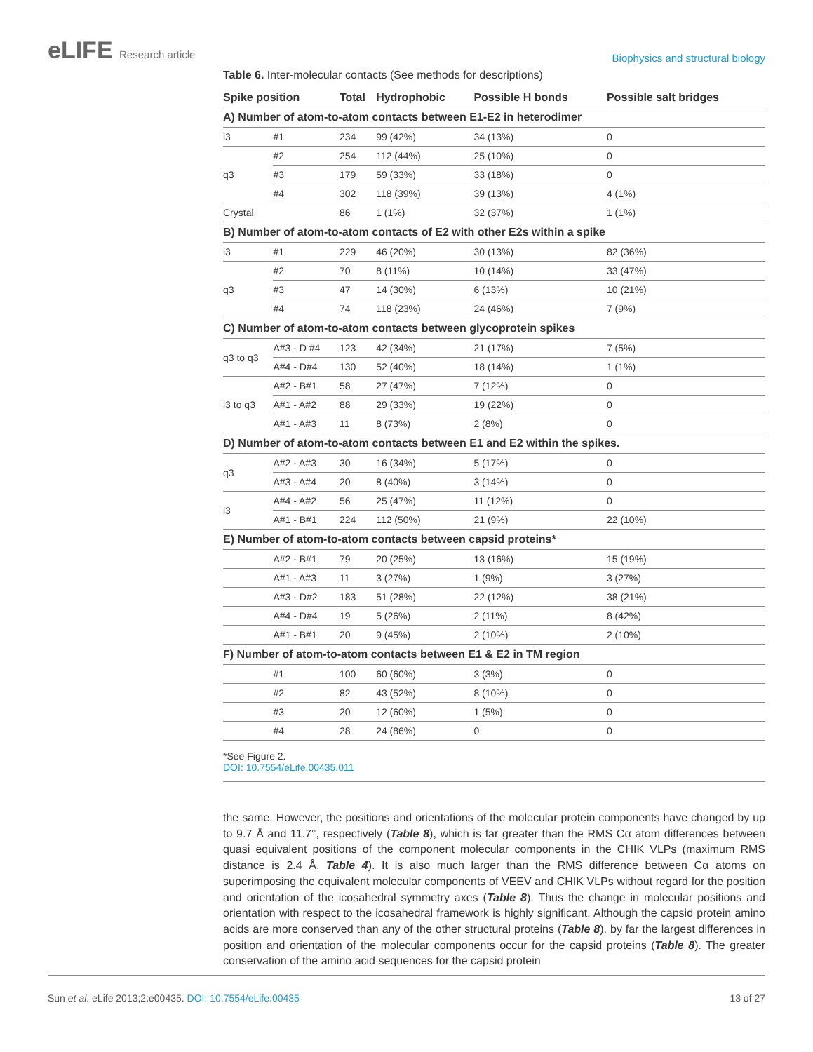eLIFE Research article
Biophysics and structural biology
Table 6. Inter-molecular contacts (See methods for descriptions)
| Spike position | | Total | Hydrophobic | Possible H bonds | Possible salt bridges |
| --- | --- | --- | --- | --- | --- |
| A) Number of atom-to-atom contacts between E1-E2 in heterodimer | | | | | |
| i3 | #1 | 234 | 99 (42%) | 34 (13%) | 0 |
| q3 | #2 | 254 | 112 (44%) | 25 (10%) | 0 |
| | #3 | 179 | 59 (33%) | 33 (18%) | 0 |
| | #4 | 302 | 118 (39%) | 39 (13%) | 4 (1%) |
| Crystal | | 86 | 1 (1%) | 32 (37%) | 1 (1%) |
| B) Number of atom-to-atom contacts of E2 with other E2s within a spike | | | | | |
| i3 | #1 | 229 | 46 (20%) | 30 (13%) | 82 (36%) |
| q3 | #2 | 70 | 8 (11%) | 10 (14%) | 33 (47%) |
| | #3 | 47 | 14 (30%) | 6 (13%) | 10 (21%) |
| | #4 | 74 | 118 (23%) | 24 (46%) | 7 (9%) |
| C) Number of atom-to-atom contacts between glycoprotein spikes | | | | | |
| q3 to q3 | A#3 - D #4 | 123 | 42 (34%) | 21 (17%) | 7 (5%) |
| | A#4 - D#4 | 130 | 52 (40%) | 18 (14%) | 1 (1%) |
| i3 to q3 | A#2 - B#1 | 58 | 27 (47%) | 7 (12%) | 0 |
| | A#1 - A#2 | 88 | 29 (33%) | 19 (22%) | 0 |
| | A#1 - A#3 | 11 | 8 (73%) | 2 (8%) | 0 |
| D) Number of atom-to-atom contacts between E1 and E2 within the spikes. | | | | | |
| q3 | A#2 - A#3 | 30 | 16 (34%) | 5 (17%) | 0 |
| | A#3 - A#4 | 20 | 8 (40%) | 3 (14%) | 0 |
| i3 | A#4 - A#2 | 56 | 25 (47%) | 11 (12%) | 0 |
| | A#1 - B#1 | 224 | 112 (50%) | 21 (9%) | 22 (10%) |
| E) Number of atom-to-atom contacts between capsid proteins* | | | | | |
| | A#2 - B#1 | 79 | 20 (25%) | 13 (16%) | 15 (19%) |
| | A#1 - A#3 | 11 | 3 (27%) | 1 (9%) | 3 (27%) |
| | A#3 - D#2 | 183 | 51 (28%) | 22 (12%) | 38 (21%) |
| | A#4 - D#4 | 19 | 5 (26%) | 2 (11%) | 8 (42%) |
| | A#1 - B#1 | 20 | 9 (45%) | 2 (10%) | 2 (10%) |
| F) Number of atom-to-atom contacts between E1 & E2 in TM region | | | | | |
| | #1 | 100 | 60 (60%) | 3 (3%) | 0 |
| | #2 | 82 | 43 (52%) | 8 (10%) | 0 |
| | #3 | 20 | 12 (60%) | 1 (5%) | 0 |
| | #4 | 28 | 24 (86%) | 0 | 0 |
*See Figure 2.
DOI: 10.7554/eLife.00435.011
the same. However, the positions and orientations of the molecular protein components have changed by up to 9.7 Å and 11.7°, respectively (Table 8), which is far greater than the RMS Cα atom differences between quasi equivalent positions of the component molecular components in the CHIK VLPs (maximum RMS distance is 2.4 Å, Table 4). It is also much larger than the RMS difference between Cα atoms on superimposing the equivalent molecular components of VEEV and CHIK VLPs without regard for the position and orientation of the icosahedral symmetry axes (Table 8). Thus the change in molecular positions and orientation with respect to the icosahedral framework is highly significant. Although the capsid protein amino acids are more conserved than any of the other structural proteins (Table 8), by far the largest differences in position and orientation of the molecular components occur for the capsid proteins (Table 8). The greater conservation of the amino acid sequences for the capsid protein
Sun et al. eLife 2013;2:e00435. DOI: 10.7554/eLife.00435
13 of 27